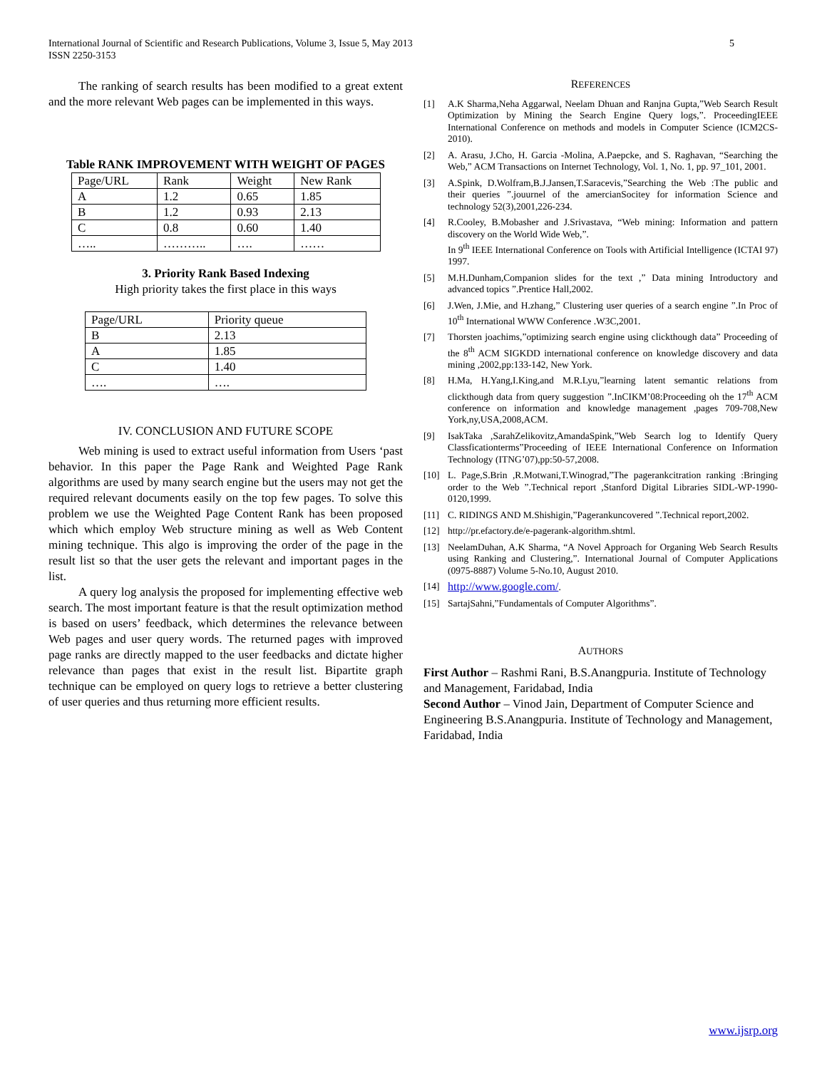5 International Journal of Scientific and Research Publications, Volume 3, Issue 5, May 2013
ISSN 2250-3153
The ranking of search results has been modified to a great extent and the more relevant Web pages can be implemented in this ways.
Table RANK IMPROVEMENT WITH WEIGHT OF PAGES
| Page/URL | Rank | Weight | New Rank |
| A | 1.2 | 0.65 | 1.85 |
| B | 1.2 | 0.93 | 2.13 |
| C | 0.8 | 0.60 | 1.40 |
| ….. | ……….. | …. | …… |
3. Priority Rank Based Indexing
High priority takes the first place in this ways
| Page/URL | Priority queue |
| B | 2.13 |
| A | 1.85 |
| C | 1.40 |
| …. | …. |
IV. CONCLUSION AND FUTURE SCOPE
Web mining is used to extract useful information from Users ‘past behavior. In this paper the Page Rank and Weighted Page Rank algorithms are used by many search engine but the users may not get the required relevant documents easily on the top few pages. To solve this problem we use the Weighted Page Content Rank has been proposed which which employ Web structure mining as well as Web Content mining technique. This algo is improving the order of the page in the result list so that the user gets the relevant and important pages in the list.
A query log analysis the proposed for implementing effective web search. The most important feature is that the result optimization method is based on users’ feedback, which determines the relevance between Web pages and user query words. The returned pages with improved page ranks are directly mapped to the user feedbacks and dictate higher relevance than pages that exist in the result list. Bipartite graph technique can be employed on query logs to retrieve a better clustering of user queries and thus returning more efficient results.
REFERENCES
[1] A.K Sharma,Neha Aggarwal, Neelam Dhuan and Ranjna Gupta,”Web Search Result Optimization by Mining the Search Engine Query logs,”. ProceedingIEEE International Conference on methods and models in Computer Science (ICM2CS-2010).
[2] A. Arasu, J.Cho, H. Garcia -Molina, A.Paepcke, and S. Raghavan, “Searching the Web,” ACM Transactions on Internet Technology, Vol. 1, No. 1, pp. 97_101, 2001.
[3] A.Spink, D.Wolfram,B.J.Jansen,T.Saracevis,”Searching the Web :The public and their queries ”.jouurnel of the amercianSocitey for information Science and technology 52(3),2001,226-234.
[4] R.Cooley, B.Mobasher and J.Srivastava, “Web mining: Information and pattern discovery on the World Wide Web,”.
In 9<sup>th</sup> IEEE International Conference on Tools with Artificial Intelligence (ICTAI 97) 1997.
[5] M.H.Dunham,Companion slides for the text ,” Data mining Introductory and advanced topics ”.Prentice Hall,2002.
[6] J.Wen, J.Mie, and H.zhang,” Clustering user queries of a search engine ”.In Proc of 10<sup>th</sup> International WWW Conference .W3C,2001.
[7] Thorsten joachims,”optimizing search engine using clickthough data” Proceeding of the 8<sup>th</sup> ACM SIGKDD international conference on knowledge discovery and data mining ,2002,pp:133-142, New York.
[8] H.Ma, H.Yang,I.King,and M.R.Lyu,”learning latent semantic relations from clickthough data from query suggestion ”.InCIKM’08:Proceeding oh the 17<sup>th</sup> ACM conference on information and knowledge management ,pages 709-708,New York,ny,USA,2008,ACM.
[9] IsakTaka ,SarahZelikovitz,AmandaSpink,”Web Search log to Identify Query Classficationterms”Proceeding of IEEE International Conference on Information Technology (ITNG’07),pp:50-57,2008.
[10] L. Page,S.Brin ,R.Motwani,T.Winograd,”The pagerankcitration ranking :Bringing order to the Web ”.Technical report ,Stanford Digital Libraries SIDL-WP-1990-0120,1999.
[11] C. RIDINGS AND M.Shishigin,”Pagerankuncovered ”.Technical report,2002.
[12] http://pr.efactory.de/e-pagerank-algorithm.shtml.
[13] NeelamDuhan, A.K Sharma, “A Novel Approach for Organing Web Search Results using Ranking and Clustering,”. International Journal of Computer Applications (0975-8887) Volume 5-No.10, August 2010.
[14] http://www.google.com/.
[15] SartajSahni,”Fundamentals of Computer Algorithms”.
AUTHORS
First Author – Rashmi Rani, B.S.Anangpuria. Institute of Technology and Management, Faridabad, India
Second Author – Vinod Jain, Department of Computer Science and Engineering B.S.Anangpuria. Institute of Technology and Management, Faridabad, India
www.ijsrp.org